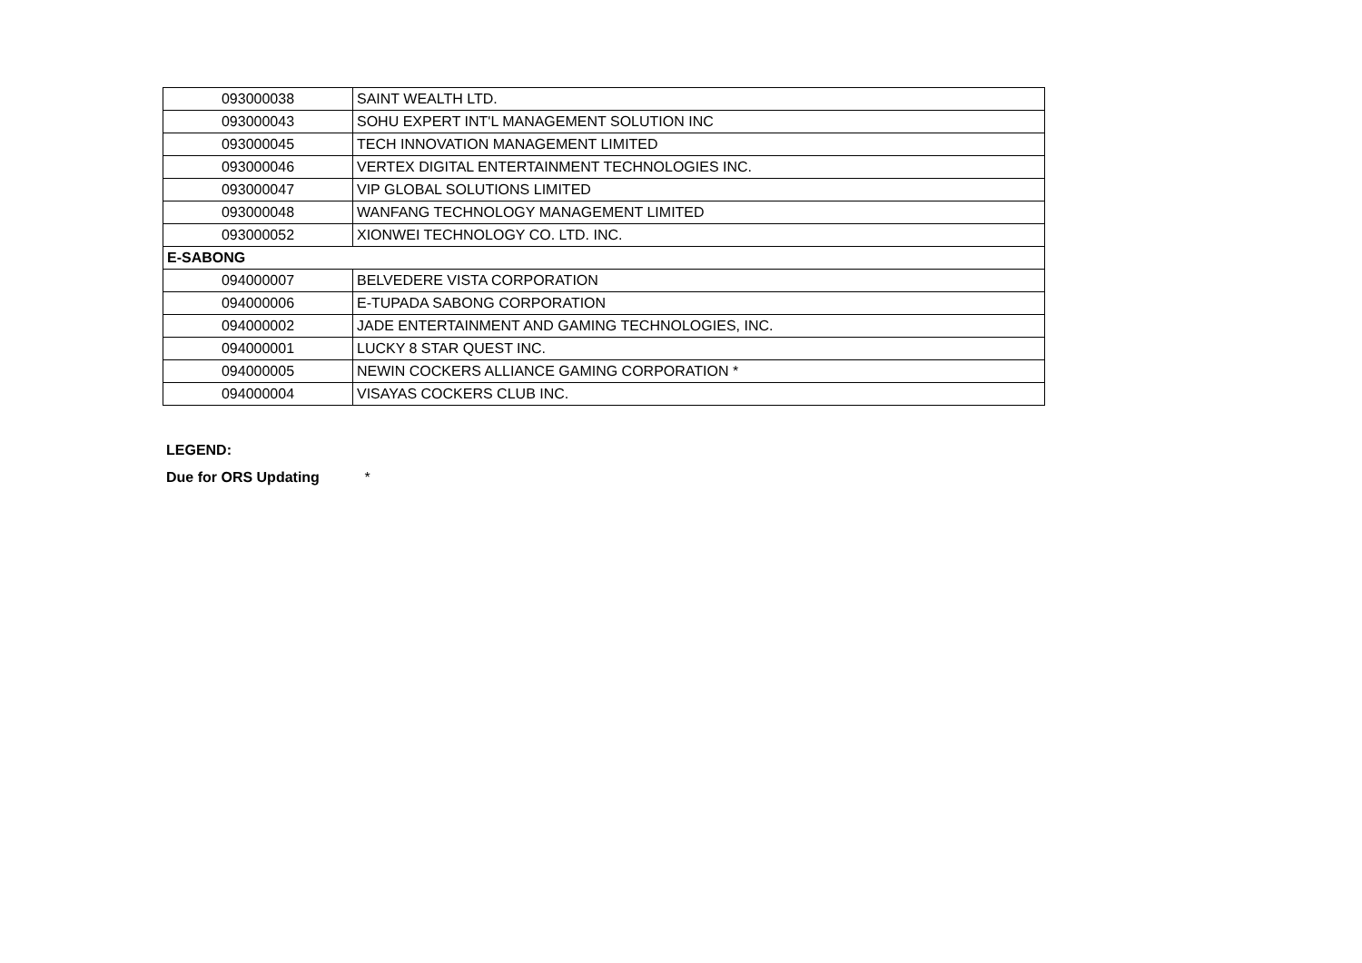| 093000038 | SAINT WEALTH LTD. |
| 093000043 | SOHU EXPERT INT'L MANAGEMENT SOLUTION INC |
| 093000045 | TECH INNOVATION MANAGEMENT LIMITED |
| 093000046 | VERTEX DIGITAL ENTERTAINMENT TECHNOLOGIES INC. |
| 093000047 | VIP GLOBAL SOLUTIONS LIMITED |
| 093000048 | WANFANG TECHNOLOGY MANAGEMENT LIMITED |
| 093000052 | XIONWEI TECHNOLOGY CO. LTD. INC. |
| E-SABONG | |
| 094000007 | BELVEDERE VISTA CORPORATION |
| 094000006 | E-TUPADA SABONG CORPORATION |
| 094000002 | JADE ENTERTAINMENT AND GAMING TECHNOLOGIES, INC. |
| 094000001 | LUCKY 8 STAR QUEST INC. |
| 094000005 | NEWIN COCKERS ALLIANCE GAMING CORPORATION * |
| 094000004 | VISAYAS COCKERS CLUB INC. |
LEGEND:
Due for ORS Updating *